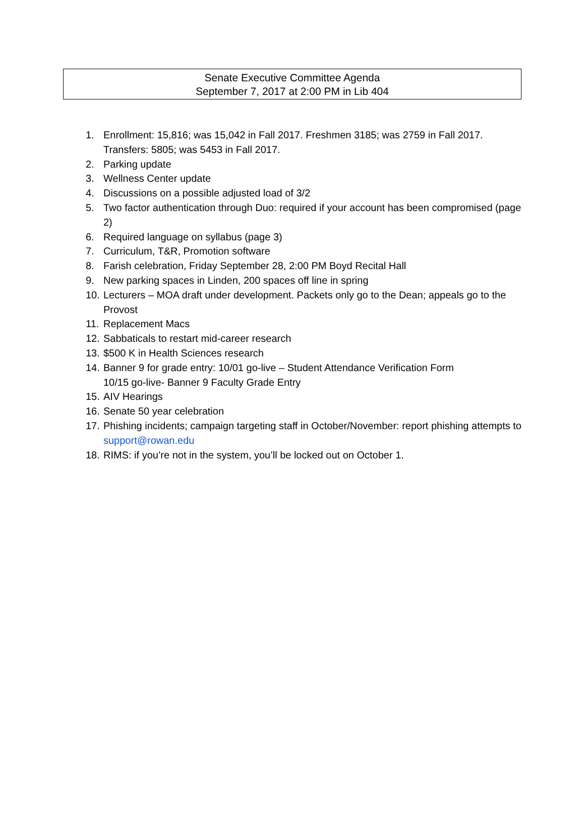Senate Executive Committee Agenda
September 7, 2017 at 2:00 PM in Lib 404
1. Enrollment: 15,816; was 15,042 in Fall 2017. Freshmen 3185; was 2759 in Fall 2017. Transfers: 5805; was 5453 in Fall 2017.
2. Parking update
3. Wellness Center update
4. Discussions on a possible adjusted load of 3/2
5. Two factor authentication through Duo: required if your account has been compromised (page 2)
6. Required language on syllabus (page 3)
7. Curriculum, T&R, Promotion software
8. Farish celebration, Friday September 28, 2:00 PM Boyd Recital Hall
9. New parking spaces in Linden, 200 spaces off line in spring
10. Lecturers – MOA draft under development. Packets only go to the Dean; appeals go to the Provost
11. Replacement Macs
12. Sabbaticals to restart mid-career research
13. $500 K in Health Sciences research
14. Banner 9 for grade entry: 10/01 go-live – Student Attendance Verification Form
10/15 go-live- Banner 9 Faculty Grade Entry
15. AIV Hearings
16. Senate 50 year celebration
17. Phishing incidents; campaign targeting staff in October/November: report phishing attempts to support@rowan.edu
18. RIMS: if you’re not in the system, you’ll be locked out on October 1.